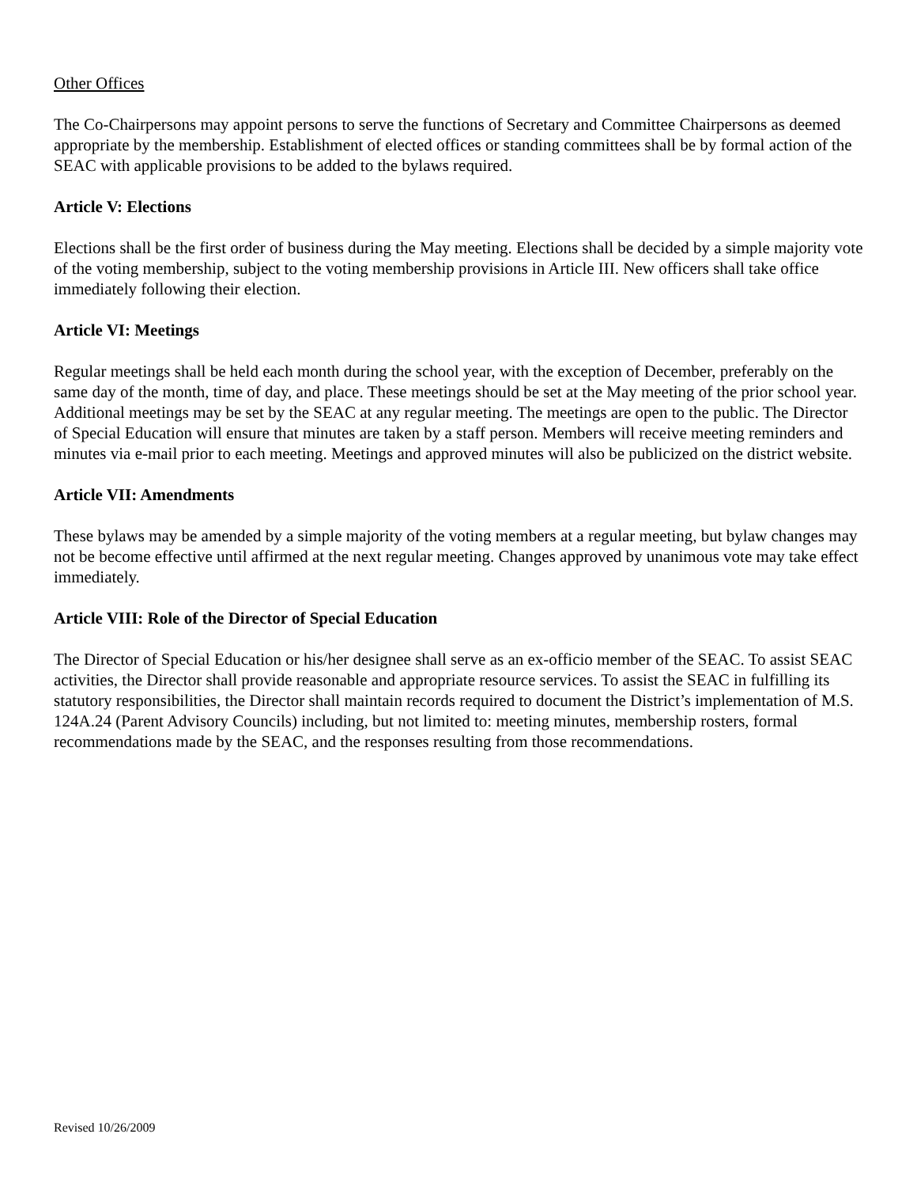Other Offices
The Co-Chairpersons may appoint persons to serve the functions of Secretary and Committee Chairpersons as deemed appropriate by the membership. Establishment of elected offices or standing committees shall be by formal action of the SEAC with applicable provisions to be added to the bylaws required.
Article V: Elections
Elections shall be the first order of business during the May meeting. Elections shall be decided by a simple majority vote of the voting membership, subject to the voting membership provisions in Article III. New officers shall take office immediately following their election.
Article VI: Meetings
Regular meetings shall be held each month during the school year, with the exception of December, preferably on the same day of the month, time of day, and place. These meetings should be set at the May meeting of the prior school year. Additional meetings may be set by the SEAC at any regular meeting. The meetings are open to the public. The Director of Special Education will ensure that minutes are taken by a staff person. Members will receive meeting reminders and minutes via e-mail prior to each meeting. Meetings and approved minutes will also be publicized on the district website.
Article VII: Amendments
These bylaws may be amended by a simple majority of the voting members at a regular meeting, but bylaw changes may not be become effective until affirmed at the next regular meeting. Changes approved by unanimous vote may take effect immediately.
Article VIII: Role of the Director of Special Education
The Director of Special Education or his/her designee shall serve as an ex-officio member of the SEAC. To assist SEAC activities, the Director shall provide reasonable and appropriate resource services. To assist the SEAC in fulfilling its statutory responsibilities, the Director shall maintain records required to document the District’s implementation of M.S. 124A.24 (Parent Advisory Councils) including, but not limited to: meeting minutes, membership rosters, formal recommendations made by the SEAC, and the responses resulting from those recommendations.
Revised 10/26/2009